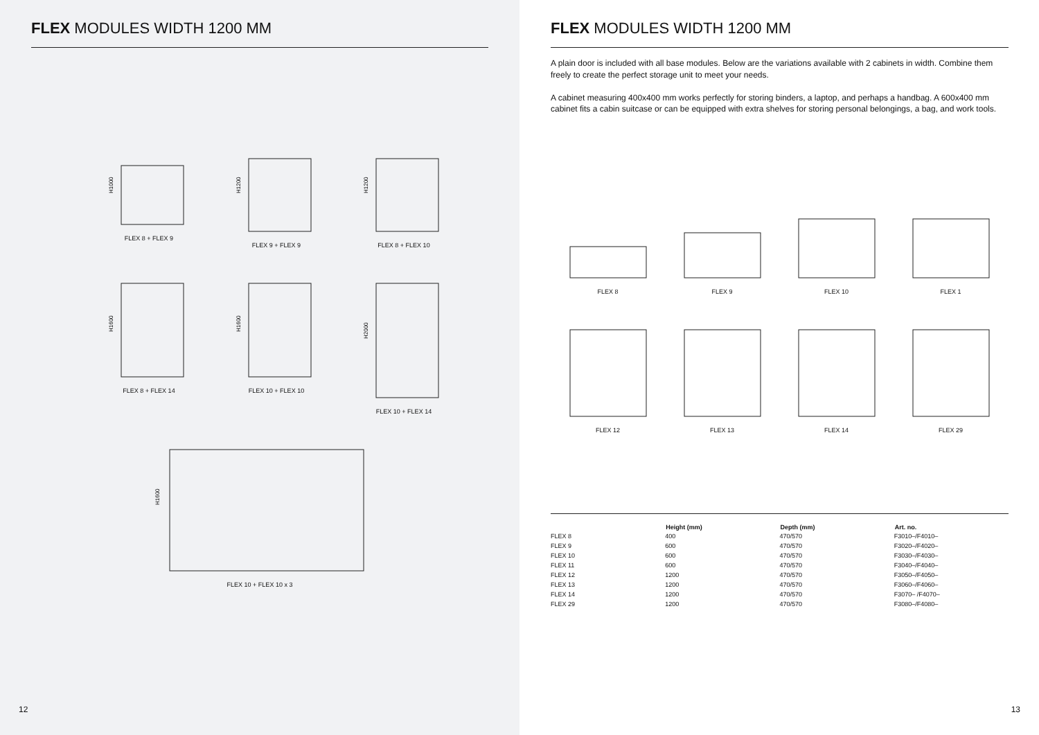FLEX MODULES WIDTH 1200 MM
H1000
FLEX 8 + FLEX 9
H1200
FLEX 9 + FLEX 9
H1200
FLEX 8 + FLEX 10
H1600
FLEX 8 + FLEX 14
H1600
FLEX 10 + FLEX 10
H2000
FLEX 10 + FLEX 14
H1600
FLEX 10 + FLEX 10 x 3
12
FLEX MODULES WIDTH 1200 MM
A plain door is included with all base modules. Below are the variations available with 2 cabinets in width. Combine them freely to create the perfect storage unit to meet your needs.
A cabinet measuring 400x400 mm works perfectly for storing binders, a laptop, and perhaps a handbag. A 600x400 mm cabinet fits a cabin suitcase or can be equipped with extra shelves for storing personal belongings, a bag, and work tools.
FLEX 8
FLEX 9
FLEX 10
FLEX 1
FLEX 12
FLEX 13
FLEX 14
FLEX 29
| | Height (mm) | Depth (mm) | Art. no. |
| --- | --- | --- | --- |
| FLEX 8 | 400 | 470/570 | F3010–/F4010– |
| FLEX 9 | 600 | 470/570 | F3020–/F4020– |
| FLEX 10 | 600 | 470/570 | F3030–/F4030– |
| FLEX 11 | 600 | 470/570 | F3040–/F4040– |
| FLEX 12 | 1200 | 470/570 | F3050–/F4050– |
| FLEX 13 | 1200 | 470/570 | F3060–/F4060– |
| FLEX 14 | 1200 | 470/570 | F3070– /F4070– |
| FLEX 29 | 1200 | 470/570 | F3080–/F4080– |
13